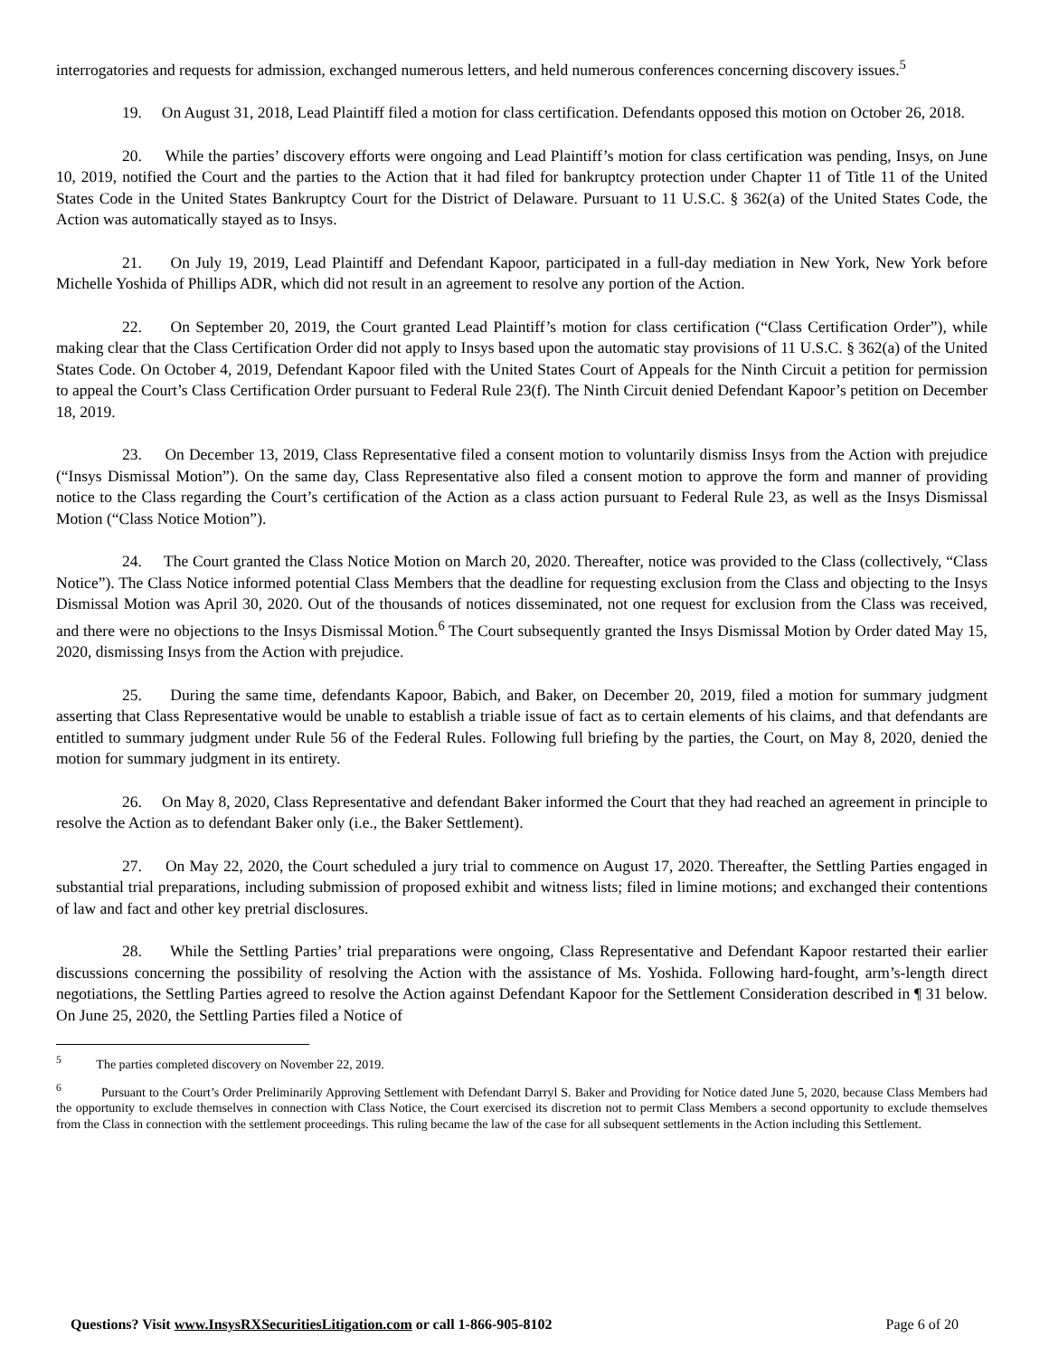interrogatories and requests for admission, exchanged numerous letters, and held numerous conferences concerning discovery issues.<sup>5</sup>
19. On August 31, 2018, Lead Plaintiff filed a motion for class certification. Defendants opposed this motion on October 26, 2018.
20. While the parties’ discovery efforts were ongoing and Lead Plaintiff’s motion for class certification was pending, Insys, on June 10, 2019, notified the Court and the parties to the Action that it had filed for bankruptcy protection under Chapter 11 of Title 11 of the United States Code in the United States Bankruptcy Court for the District of Delaware. Pursuant to 11 U.S.C. § 362(a) of the United States Code, the Action was automatically stayed as to Insys.
21. On July 19, 2019, Lead Plaintiff and Defendant Kapoor, participated in a full-day mediation in New York, New York before Michelle Yoshida of Phillips ADR, which did not result in an agreement to resolve any portion of the Action.
22. On September 20, 2019, the Court granted Lead Plaintiff’s motion for class certification (“Class Certification Order”), while making clear that the Class Certification Order did not apply to Insys based upon the automatic stay provisions of 11 U.S.C. § 362(a) of the United States Code. On October 4, 2019, Defendant Kapoor filed with the United States Court of Appeals for the Ninth Circuit a petition for permission to appeal the Court’s Class Certification Order pursuant to Federal Rule 23(f). The Ninth Circuit denied Defendant Kapoor’s petition on December 18, 2019.
23. On December 13, 2019, Class Representative filed a consent motion to voluntarily dismiss Insys from the Action with prejudice (“Insys Dismissal Motion”). On the same day, Class Representative also filed a consent motion to approve the form and manner of providing notice to the Class regarding the Court’s certification of the Action as a class action pursuant to Federal Rule 23, as well as the Insys Dismissal Motion (“Class Notice Motion”).
24. The Court granted the Class Notice Motion on March 20, 2020. Thereafter, notice was provided to the Class (collectively, “Class Notice”). The Class Notice informed potential Class Members that the deadline for requesting exclusion from the Class and objecting to the Insys Dismissal Motion was April 30, 2020. Out of the thousands of notices disseminated, not one request for exclusion from the Class was received, and there were no objections to the Insys Dismissal Motion.<sup>6</sup> The Court subsequently granted the Insys Dismissal Motion by Order dated May 15, 2020, dismissing Insys from the Action with prejudice.
25. During the same time, defendants Kapoor, Babich, and Baker, on December 20, 2019, filed a motion for summary judgment asserting that Class Representative would be unable to establish a triable issue of fact as to certain elements of his claims, and that defendants are entitled to summary judgment under Rule 56 of the Federal Rules. Following full briefing by the parties, the Court, on May 8, 2020, denied the motion for summary judgment in its entirety.
26. On May 8, 2020, Class Representative and defendant Baker informed the Court that they had reached an agreement in principle to resolve the Action as to defendant Baker only (i.e., the Baker Settlement).
27. On May 22, 2020, the Court scheduled a jury trial to commence on August 17, 2020. Thereafter, the Settling Parties engaged in substantial trial preparations, including submission of proposed exhibit and witness lists; filed in limine motions; and exchanged their contentions of law and fact and other key pretrial disclosures.
28. While the Settling Parties’ trial preparations were ongoing, Class Representative and Defendant Kapoor restarted their earlier discussions concerning the possibility of resolving the Action with the assistance of Ms. Yoshida. Following hard-fought, arm’s-length direct negotiations, the Settling Parties agreed to resolve the Action against Defendant Kapoor for the Settlement Consideration described in ¶ 31 below. On June 25, 2020, the Settling Parties filed a Notice of
<sup>5</sup> The parties completed discovery on November 22, 2019.
<sup>6</sup> Pursuant to the Court’s Order Preliminarily Approving Settlement with Defendant Darryl S. Baker and Providing for Notice dated June 5, 2020, because Class Members had the opportunity to exclude themselves in connection with Class Notice, the Court exercised its discretion not to permit Class Members a second opportunity to exclude themselves from the Class in connection with the settlement proceedings. This ruling became the law of the case for all subsequent settlements in the Action including this Settlement.
Questions? Visit www.InsysRXSecuritiesLitigation.com or call 1-866-905-8102 Page 6 of 20